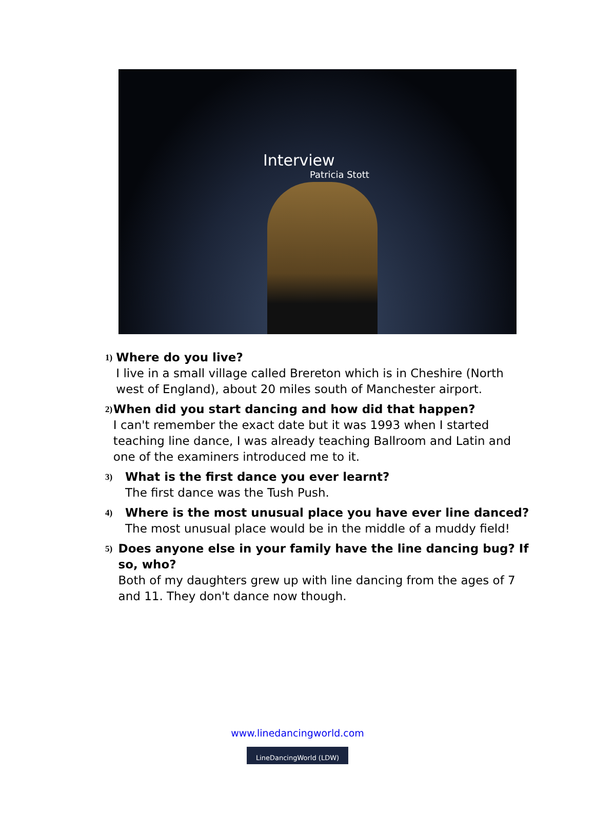Interview
Patricia Stott
1)
Where do you live?
I live in a small village called Brereton which is in Cheshire (North west of England), about 20 miles south of Manchester airport.
2)
When did you start dancing and how did that happen?
I can't remember the exact date but it was 1993 when I started teaching line dance, I was already teaching Ballroom and Latin and one of the examiners introduced me to it.
3)
What is the first dance you ever learnt?
The first dance was the Tush Push.
4)
Where is the most unusual place you have ever line danced?
The most unusual place would be in the middle of a muddy field!
5)
Does anyone else in your family have the line dancing bug? If so, who?
Both of my daughters grew up with line dancing from the ages of 7 and 11. They don't dance now though.
www.linedancingworld.com
LineDancingWorld (LDW)